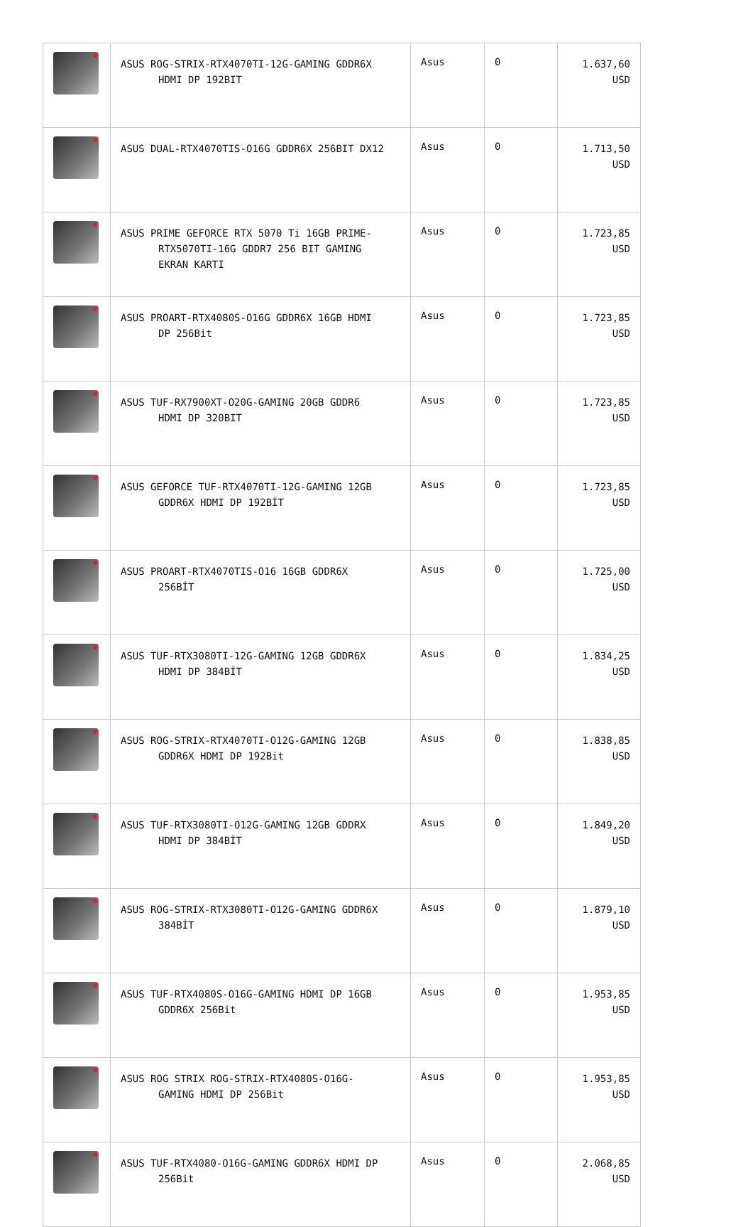| | ASUS ROG-STRIX-RTX4070TI-12G-GAMING GDDR6X HDMI DP 192BIT | Asus | 0 | 1.637,60 USD |
| | ASUS DUAL-RTX4070TIS-O16G GDDR6X 256BIT DX12 | Asus | 0 | 1.713,50 USD |
| | ASUS PRIME GEFORCE RTX 5070 Ti 16GB PRIME- RTX5070TI-16G GDDR7 256 BIT GAMING EKRAN KARTI | Asus | 0 | 1.723,85 USD |
| | ASUS PROART-RTX4080S-O16G GDDR6X 16GB HDMI DP 256Bit | Asus | 0 | 1.723,85 USD |
| | ASUS TUF-RX7900XT-O20G-GAMING 20GB GDDR6 HDMI DP 320BIT | Asus | 0 | 1.723,85 USD |
| | ASUS GEFORCE TUF-RTX4070TI-12G-GAMING 12GB GDDR6X HDMI DP 192BİT | Asus | 0 | 1.723,85 USD |
| | ASUS PROART-RTX4070TIS-O16 16GB GDDR6X 256BİT | Asus | 0 | 1.725,00 USD |
| | ASUS TUF-RTX3080TI-12G-GAMING 12GB GDDR6X HDMI DP 384BİT | Asus | 0 | 1.834,25 USD |
| | ASUS ROG-STRIX-RTX4070TI-O12G-GAMING 12GB GDDR6X HDMI DP 192Bit | Asus | 0 | 1.838,85 USD |
| | ASUS TUF-RTX3080TI-O12G-GAMING 12GB GDDRX HDMI DP 384BİT | Asus | 0 | 1.849,20 USD |
| | ASUS ROG-STRIX-RTX3080TI-O12G-GAMING GDDR6X 384BİT | Asus | 0 | 1.879,10 USD |
| | ASUS TUF-RTX4080S-O16G-GAMING HDMI DP 16GB GDDR6X 256Bit | Asus | 0 | 1.953,85 USD |
| | ASUS ROG STRIX ROG-STRIX-RTX4080S-O16G- GAMING HDMI DP 256Bit | Asus | 0 | 1.953,85 USD |
| | ASUS TUF-RTX4080-O16G-GAMING GDDR6X HDMI DP 256Bit | Asus | 0 | 2.068,85 USD |